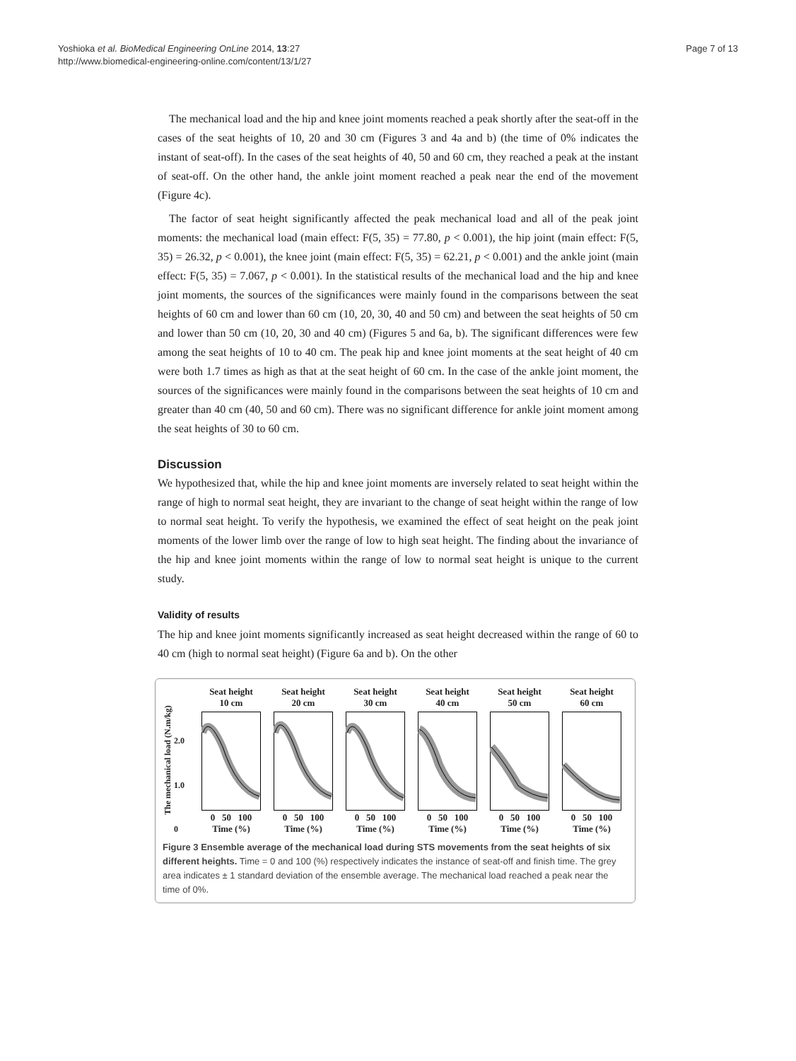Page 7 of 13 Yoshioka et al. BioMedical Engineering OnLine 2014, 13:27
http://www.biomedical-engineering-online.com/content/13/1/27
The mechanical load and the hip and knee joint moments reached a peak shortly after the seat-off in the cases of the seat heights of 10, 20 and 30 cm (Figures 3 and 4a and b) (the time of 0% indicates the instant of seat-off). In the cases of the seat heights of 40, 50 and 60 cm, they reached a peak at the instant of seat-off. On the other hand, the ankle joint moment reached a peak near the end of the movement (Figure 4c).
The factor of seat height significantly affected the peak mechanical load and all of the peak joint moments: the mechanical load (main effect: F(5, 35) = 77.80, p < 0.001), the hip joint (main effect: F(5, 35) = 26.32, p < 0.001), the knee joint (main effect: F(5, 35) = 62.21, p < 0.001) and the ankle joint (main effect: F(5, 35) = 7.067, p < 0.001). In the statistical results of the mechanical load and the hip and knee joint moments, the sources of the significances were mainly found in the comparisons between the seat heights of 60 cm and lower than 60 cm (10, 20, 30, 40 and 50 cm) and between the seat heights of 50 cm and lower than 50 cm (10, 20, 30 and 40 cm) (Figures 5 and 6a, b). The significant differences were few among the seat heights of 10 to 40 cm. The peak hip and knee joint moments at the seat height of 40 cm were both 1.7 times as high as that at the seat height of 60 cm. In the case of the ankle joint moment, the sources of the significances were mainly found in the comparisons between the seat heights of 10 cm and greater than 40 cm (40, 50 and 60 cm). There was no significant difference for ankle joint moment among the seat heights of 30 to 60 cm.
Discussion
We hypothesized that, while the hip and knee joint moments are inversely related to seat height within the range of high to normal seat height, they are invariant to the change of seat height within the range of low to normal seat height. To verify the hypothesis, we examined the effect of seat height on the peak joint moments of the lower limb over the range of low to high seat height. The finding about the invariance of the hip and knee joint moments within the range of low to normal seat height is unique to the current study.
Validity of results
The hip and knee joint moments significantly increased as seat height decreased within the range of 60 to 40 cm (high to normal seat height) (Figure 6a and b). On the other
The mechanical load (N.m/kg)
2.0
1.0
0
Seat height
10 cm0 50 100
Time (%)
Seat height
20 cm0 50 100
Time (%)
Seat height
30 cm0 50 100
Time (%)
Seat height
40 cm0 50 100
Time (%)
Seat height
50 cm0 50 100
Time (%)
Seat height
60 cm0 50 100
Time (%)
Figure 3 Ensemble average of the mechanical load during STS movements from the seat heights of six different heights. Time = 0 and 100 (%) respectively indicates the instance of seat-off and finish time. The grey area indicates ± 1 standard deviation of the ensemble average. The mechanical load reached a peak near the time of 0%.